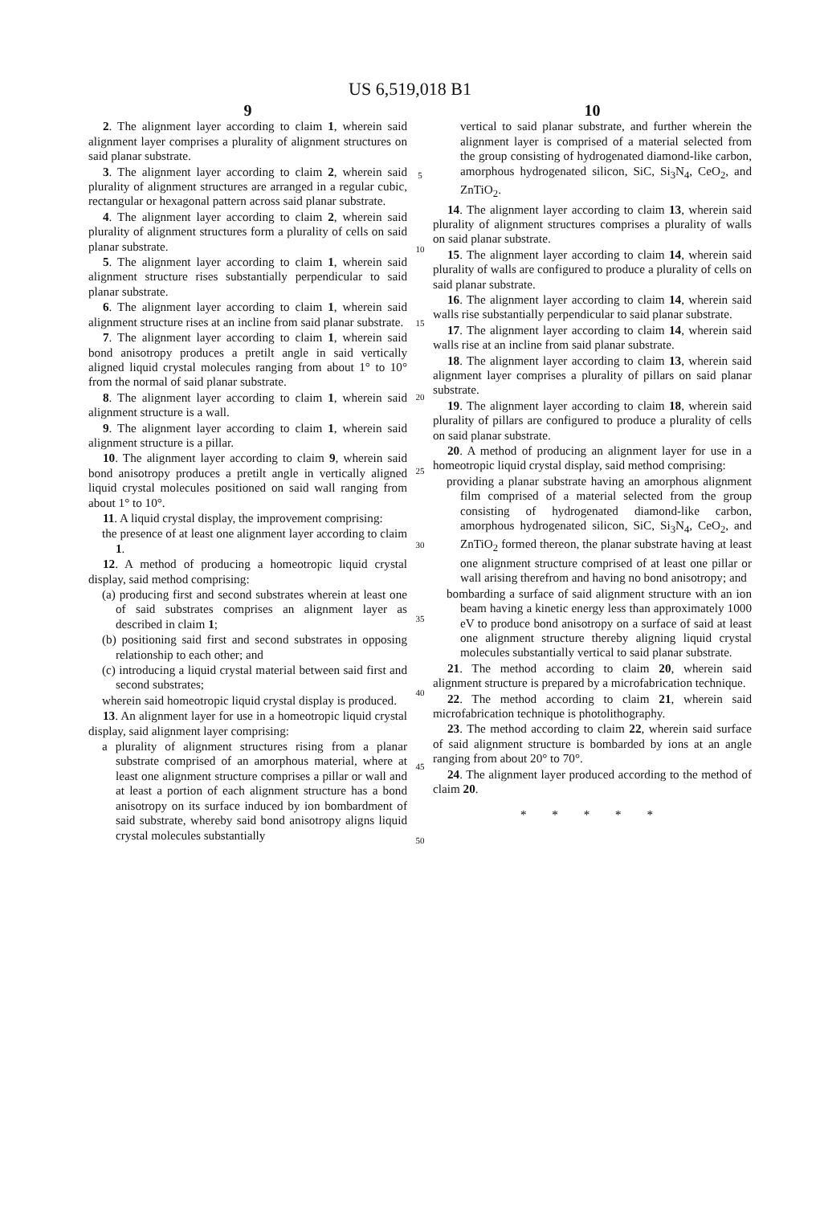US 6,519,018 B1
9
2. The alignment layer according to claim 1, wherein said alignment layer comprises a plurality of alignment structures on said planar substrate.
3. The alignment layer according to claim 2, wherein said plurality of alignment structures are arranged in a regular cubic, rectangular or hexagonal pattern across said planar substrate.
4. The alignment layer according to claim 2, wherein said plurality of alignment structures form a plurality of cells on said planar substrate.
5. The alignment layer according to claim 1, wherein said alignment structure rises substantially perpendicular to said planar substrate.
6. The alignment layer according to claim 1, wherein said alignment structure rises at an incline from said planar substrate.
7. The alignment layer according to claim 1, wherein said bond anisotropy produces a pretilt angle in said vertically aligned liquid crystal molecules ranging from about 1° to 10° from the normal of said planar substrate.
8. The alignment layer according to claim 1, wherein said alignment structure is a wall.
9. The alignment layer according to claim 1, wherein said alignment structure is a pillar.
10. The alignment layer according to claim 9, wherein said bond anisotropy produces a pretilt angle in vertically aligned liquid crystal molecules positioned on said wall ranging from about 1° to 10°.
11. A liquid crystal display, the improvement comprising:
the presence of at least one alignment layer according to claim 1.
12. A method of producing a homeotropic liquid crystal display, said method comprising:
(a) producing first and second substrates wherein at least one of said substrates comprises an alignment layer as described in claim 1;
(b) positioning said first and second substrates in opposing relationship to each other; and
(c) introducing a liquid crystal material between said first and second substrates;
wherein said homeotropic liquid crystal display is produced.
13. An alignment layer for use in a homeotropic liquid crystal display, said alignment layer comprising:
a plurality of alignment structures rising from a planar substrate comprised of an amorphous material, where at least one alignment structure comprises a pillar or wall and at least a portion of each alignment structure has a bond anisotropy on its surface induced by ion bombardment of said substrate, whereby said bond anisotropy aligns liquid crystal molecules substantially
5
10
15
20
25
30
35
40
45
50
10
vertical to said planar substrate, and further wherein the alignment layer is comprised of a material selected from the group consisting of hydrogenated diamond-like carbon, amorphous hydrogenated silicon, SiC, Si<sub>3</sub>N<sub>4</sub>, CeO<sub>2</sub>, and ZnTiO<sub>2</sub>.
14. The alignment layer according to claim 13, wherein said plurality of alignment structures comprises a plurality of walls on said planar substrate.
15. The alignment layer according to claim 14, wherein said plurality of walls are configured to produce a plurality of cells on said planar substrate.
16. The alignment layer according to claim 14, wherein said walls rise substantially perpendicular to said planar substrate.
17. The alignment layer according to claim 14, wherein said walls rise at an incline from said planar substrate.
18. The alignment layer according to claim 13, wherein said alignment layer comprises a plurality of pillars on said planar substrate.
19. The alignment layer according to claim 18, wherein said plurality of pillars are configured to produce a plurality of cells on said planar substrate.
20. A method of producing an alignment layer for use in a homeotropic liquid crystal display, said method comprising:
providing a planar substrate having an amorphous alignment film comprised of a material selected from the group consisting of hydrogenated diamond-like carbon, amorphous hydrogenated silicon, SiC, Si<sub>3</sub>N<sub>4</sub>, CeO<sub>2</sub>, and ZnTiO<sub>2</sub> formed thereon, the planar substrate having at least one alignment structure comprised of at least one pillar or wall arising therefrom and having no bond anisotropy; and
bombarding a surface of said alignment structure with an ion beam having a kinetic energy less than approximately 1000 eV to produce bond anisotropy on a surface of said at least one alignment structure thereby aligning liquid crystal molecules substantially vertical to said planar substrate.
21. The method according to claim 20, wherein said alignment structure is prepared by a microfabrication technique.
22. The method according to claim 21, wherein said microfabrication technique is photolithography.
23. The method according to claim 22, wherein said surface of said alignment structure is bombarded by ions at an angle ranging from about 20° to 70°.
24. The alignment layer produced according to the method of claim 20.
* * * * *